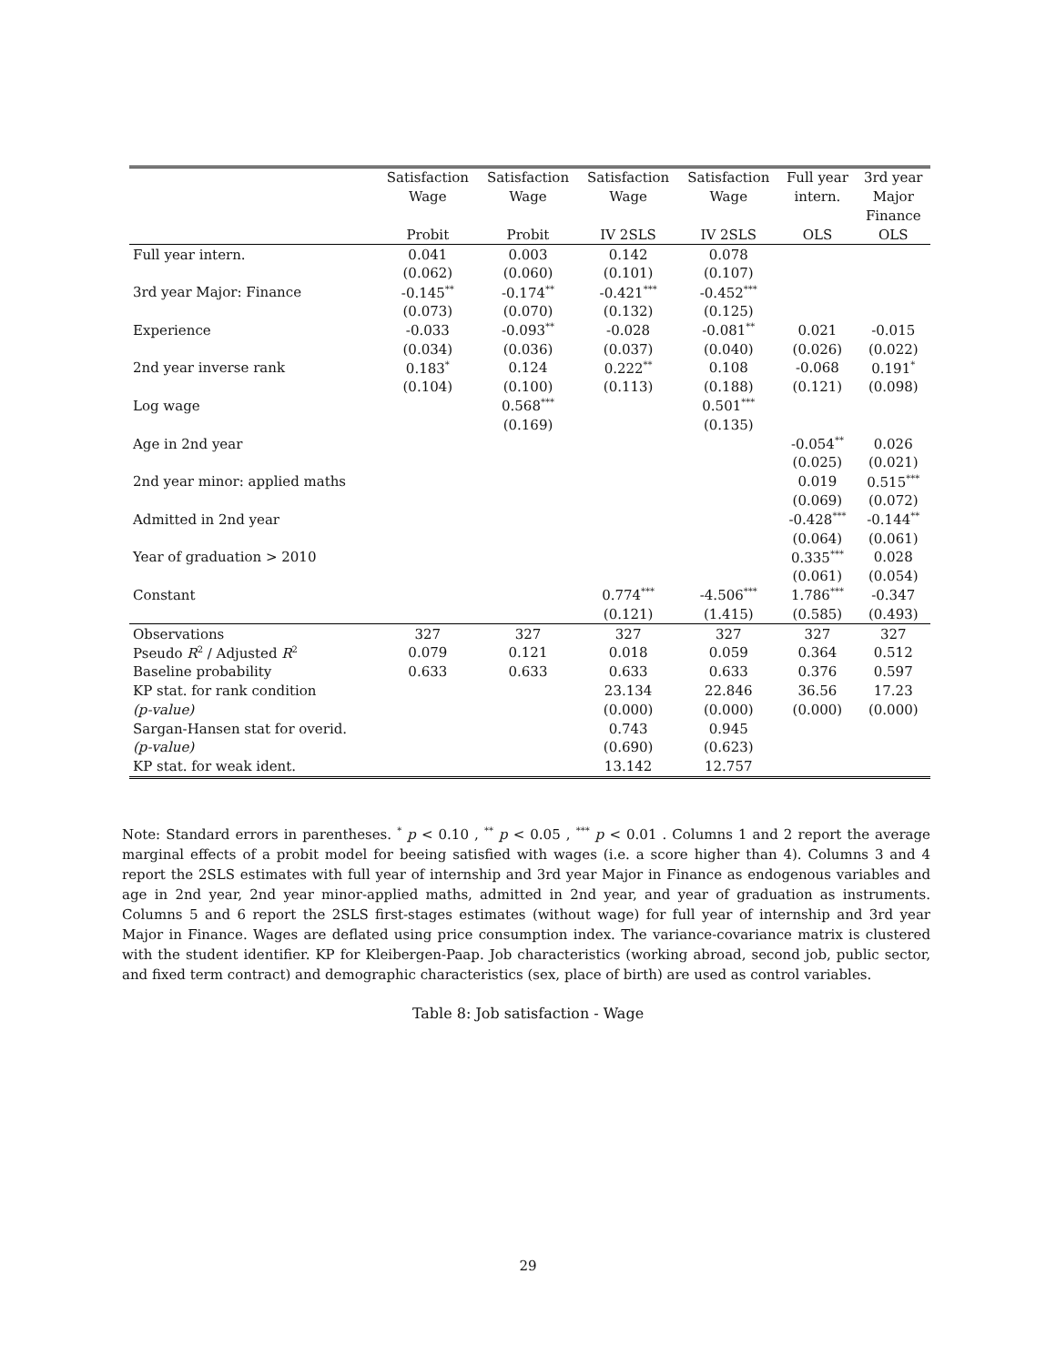| | Satisfaction | Satisfaction | Satisfaction | Satisfaction | Full year | 3rd year |
| --- | --- | --- | --- | --- | --- | --- |
| | Wage | Wage | Wage | Wage | intern. | Major |
| | | | | | | Finance |
| | Probit | Probit | IV 2SLS | IV 2SLS | OLS | OLS |
| Full year intern. | 0.041 | 0.003 | 0.142 | 0.078 | | |
| | (0.062) | (0.060) | (0.101) | (0.107) | | |
| 3rd year Major: Finance | -0.145<sup>**</sup> | -0.174<sup>**</sup> | -0.421<sup>***</sup> | -0.452<sup>***</sup> | | |
| | (0.073) | (0.070) | (0.132) | (0.125) | | |
| Experience | -0.033 | -0.093<sup>**</sup> | -0.028 | -0.081<sup>**</sup> | 0.021 | -0.015 |
| | (0.034) | (0.036) | (0.037) | (0.040) | (0.026) | (0.022) |
| 2nd year inverse rank | 0.183<sup>*</sup> | 0.124 | 0.222<sup>**</sup> | 0.108 | -0.068 | 0.191<sup>*</sup> |
| | (0.104) | (0.100) | (0.113) | (0.188) | (0.121) | (0.098) |
| Log wage | | 0.568<sup>***</sup> | | 0.501<sup>***</sup> | | |
| | | (0.169) | | (0.135) | | |
| Age in 2nd year | | | | | -0.054<sup>**</sup> | 0.026 |
| | | | | | (0.025) | (0.021) |
| 2nd year minor: applied maths | | | | | 0.019 | 0.515<sup>***</sup> |
| | | | | | (0.069) | (0.072) |
| Admitted in 2nd year | | | | | -0.428<sup>***</sup> | -0.144<sup>**</sup> |
| | | | | | (0.064) | (0.061) |
| Year of graduation > 2010 | | | | | 0.335<sup>***</sup> | 0.028 |
| | | | | | (0.061) | (0.054) |
| Constant | | | 0.774<sup>***</sup> | -4.506<sup>***</sup> | 1.786<sup>***</sup> | -0.347 |
| | | | (0.121) | (1.415) | (0.585) | (0.493) |
| Observations | 327 | 327 | 327 | 327 | 327 | 327 |
| Pseudo R<sup>2</sup> / Adjusted R<sup>2</sup> | 0.079 | 0.121 | 0.018 | 0.059 | 0.364 | 0.512 |
| Baseline probability | 0.633 | 0.633 | 0.633 | 0.633 | 0.376 | 0.597 |
| KP stat. for rank condition | | | 23.134 | 22.846 | 36.56 | 17.23 |
| (p-value) | | | (0.000) | (0.000) | (0.000) | (0.000) |
| Sargan-Hansen stat for overid. | | | 0.743 | 0.945 | | |
| (p-value) | | | (0.690) | (0.623) | | |
| KP stat. for weak ident. | | | 13.142 | 12.757 | | |
Note: Standard errors in parentheses. <sup>*</sup> p < 0.10 , <sup>**</sup> p < 0.05 , <sup>***</sup> p < 0.01 . Columns 1 and 2 report the average marginal effects of a probit model for beeing satisfied with wages (i.e. a score higher than 4). Columns 3 and 4 report the 2SLS estimates with full year of internship and 3rd year Major in Finance as endogenous variables and age in 2nd year, 2nd year minor-applied maths, admitted in 2nd year, and year of graduation as instruments. Columns 5 and 6 report the 2SLS first-stages estimates (without wage) for full year of internship and 3rd year Major in Finance. Wages are deflated using price consumption index. The variance-covariance matrix is clustered with the student identifier. KP for Kleibergen-Paap. Job characteristics (working abroad, second job, public sector, and fixed term contract) and demographic characteristics (sex, place of birth) are used as control variables.
Table 8: Job satisfaction - Wage
29